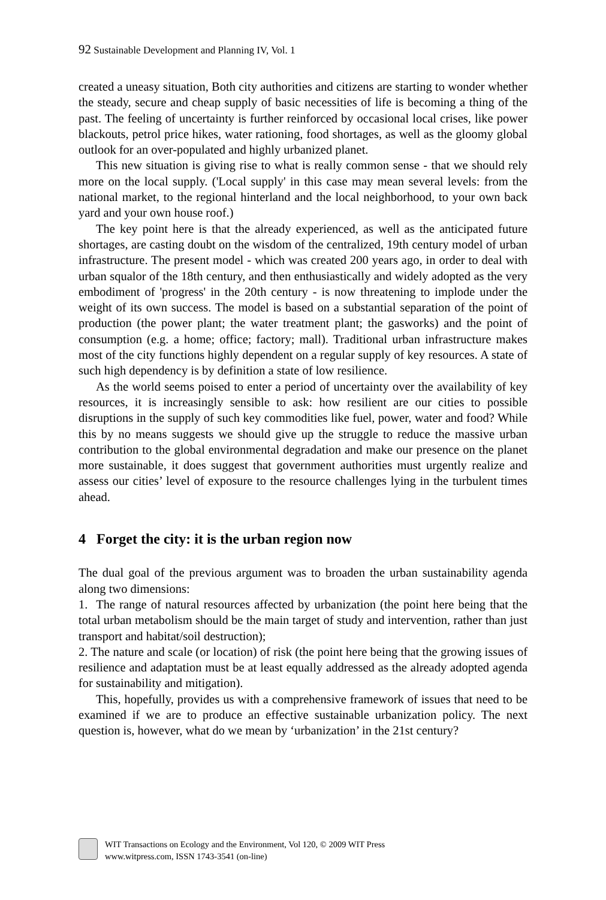92 Sustainable Development and Planning IV, Vol. 1
created a uneasy situation, Both city authorities and citizens are starting to wonder whether the steady, secure and cheap supply of basic necessities of life is becoming a thing of the past. The feeling of uncertainty is further reinforced by occasional local crises, like power blackouts, petrol price hikes, water rationing, food shortages, as well as the gloomy global outlook for an over-populated and highly urbanized planet.
This new situation is giving rise to what is really common sense - that we should rely more on the local supply. ('Local supply' in this case may mean several levels: from the national market, to the regional hinterland and the local neighborhood, to your own back yard and your own house roof.)
The key point here is that the already experienced, as well as the anticipated future shortages, are casting doubt on the wisdom of the centralized, 19th century model of urban infrastructure. The present model - which was created 200 years ago, in order to deal with urban squalor of the 18th century, and then enthusiastically and widely adopted as the very embodiment of 'progress' in the 20th century - is now threatening to implode under the weight of its own success. The model is based on a substantial separation of the point of production (the power plant; the water treatment plant; the gasworks) and the point of consumption (e.g. a home; office; factory; mall). Traditional urban infrastructure makes most of the city functions highly dependent on a regular supply of key resources. A state of such high dependency is by definition a state of low resilience.
As the world seems poised to enter a period of uncertainty over the availability of key resources, it is increasingly sensible to ask: how resilient are our cities to possible disruptions in the supply of such key commodities like fuel, power, water and food? While this by no means suggests we should give up the struggle to reduce the massive urban contribution to the global environmental degradation and make our presence on the planet more sustainable, it does suggest that government authorities must urgently realize and assess our cities’ level of exposure to the resource challenges lying in the turbulent times ahead.
4 Forget the city: it is the urban region now
The dual goal of the previous argument was to broaden the urban sustainability agenda along two dimensions:
1. The range of natural resources affected by urbanization (the point here being that the total urban metabolism should be the main target of study and intervention, rather than just transport and habitat/soil destruction);
2. The nature and scale (or location) of risk (the point here being that the growing issues of resilience and adaptation must be at least equally addressed as the already adopted agenda for sustainability and mitigation).
This, hopefully, provides us with a comprehensive framework of issues that need to be examined if we are to produce an effective sustainable urbanization policy. The next question is, however, what do we mean by ‘urbanization’ in the 21st century?
WIT Transactions on Ecology and the Environment, Vol 120, © 2009 WIT Press
www.witpress.com, ISSN 1743-3541 (on-line)